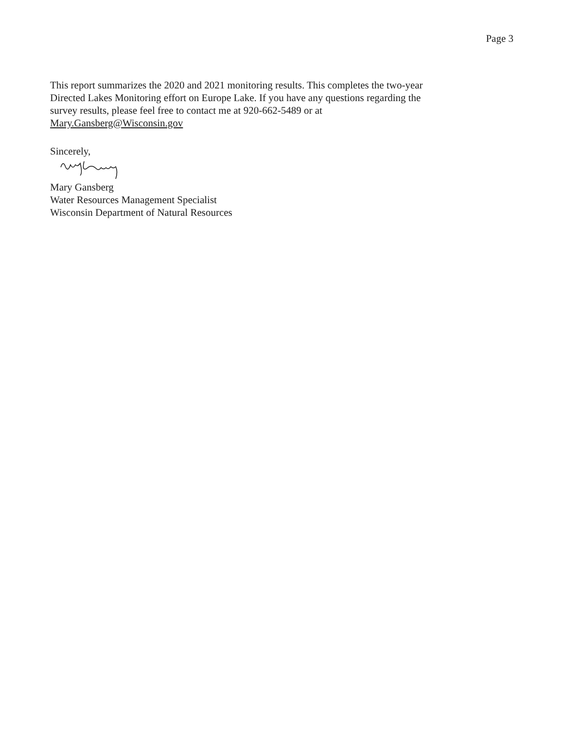Page 3
This report summarizes the 2020 and 2021 monitoring results. This completes the two-year
Directed Lakes Monitoring effort on Europe Lake. If you have any questions regarding the
survey results, please feel free to contact me at 920-662-5489 or at
Mary.Gansberg@Wisconsin.gov
Sincerely,
Mary Gansberg
Water Resources Management Specialist
Wisconsin Department of Natural Resources